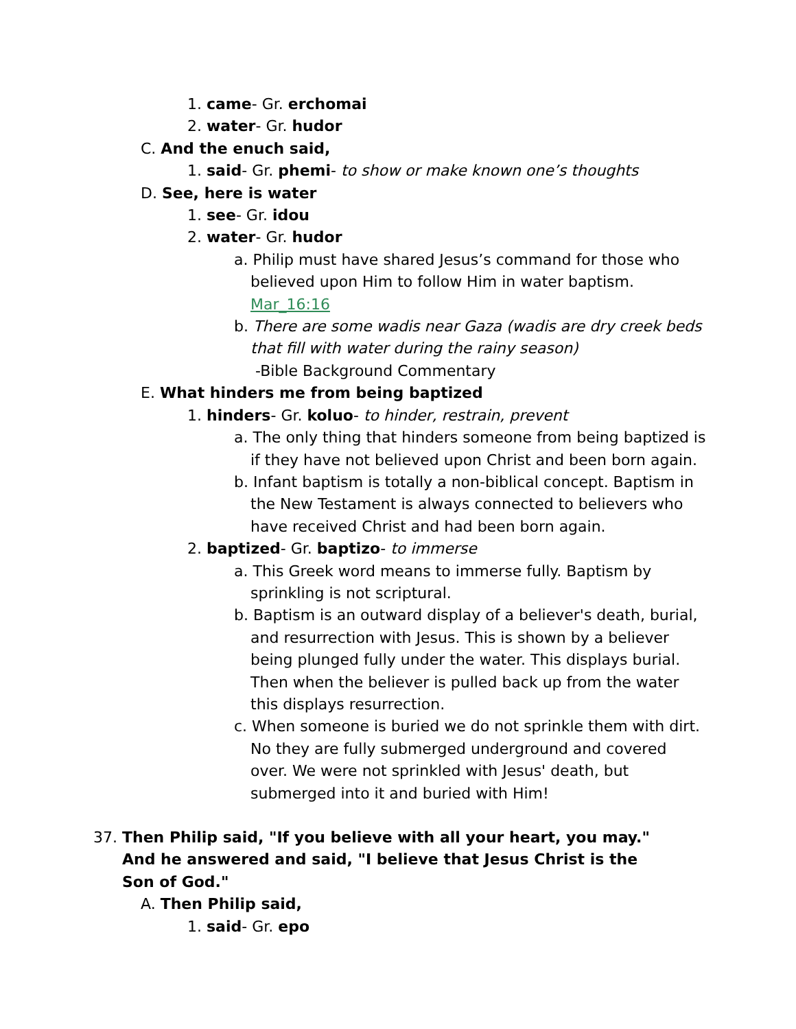1. came- Gr. erchomai
2. water- Gr. hudor
C. And the enuch said,
1. said- Gr. phemi- to show or make known one’s thoughts
D. See, here is water
1. see- Gr. idou
2. water- Gr. hudor
a. Philip must have shared Jesus’s command for those who believed upon Him to follow Him in water baptism. Mar_16:16
b. There are some wadis near Gaza (wadis are dry creek beds that fill with water during the rainy season)
-Bible Background Commentary
E. What hinders me from being baptized
1. hinders- Gr. koluo- to hinder, restrain, prevent
a. The only thing that hinders someone from being baptized is if they have not believed upon Christ and been born again.
b. Infant baptism is totally a non-biblical concept. Baptism in the New Testament is always connected to believers who have received Christ and had been born again.
2. baptized- Gr. baptizo- to immerse
a. This Greek word means to immerse fully. Baptism by sprinkling is not scriptural.
b. Baptism is an outward display of a believer's death, burial, and resurrection with Jesus. This is shown by a believer being plunged fully under the water. This displays burial. Then when the believer is pulled back up from the water this displays resurrection.
c. When someone is buried we do not sprinkle them with dirt. No they are fully submerged underground and covered over. We were not sprinkled with Jesus' death, but submerged into it and buried with Him!
37. Then Philip said, "If you believe with all your heart, you may." And he answered and said, "I believe that Jesus Christ is the Son of God."
A. Then Philip said,
1. said- Gr. epo